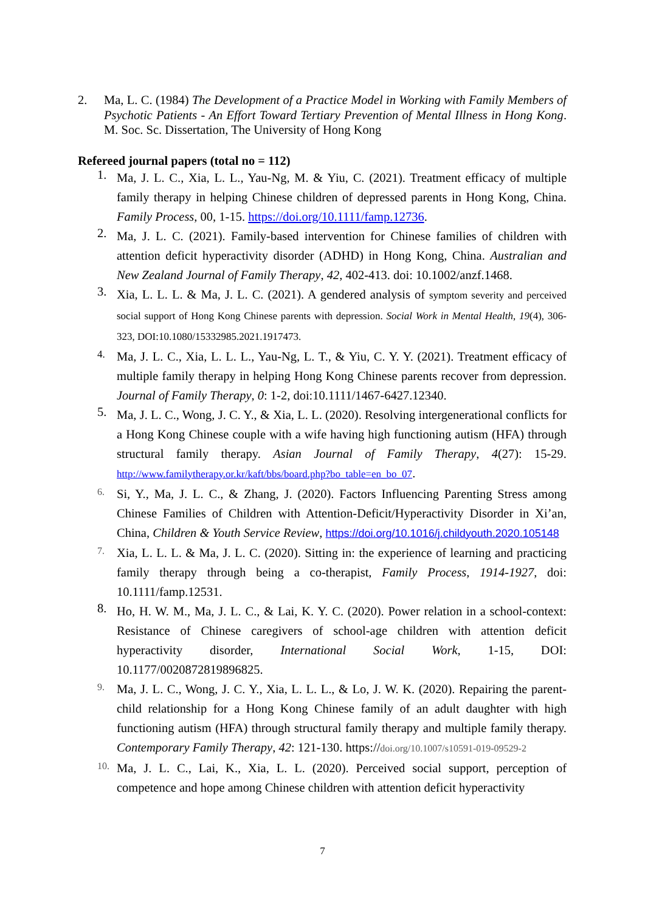2. Ma, L. C. (1984) The Development of a Practice Model in Working with Family Members of Psychotic Patients - An Effort Toward Tertiary Prevention of Mental Illness in Hong Kong. M. Soc. Sc. Dissertation, The University of Hong Kong
Refereed journal papers (total no = 112)
1.
Ma, J. L. C., Xia, L. L., Yau-Ng, M. & Yiu, C. (2021). Treatment efficacy of multiple family therapy in helping Chinese children of depressed parents in Hong Kong, China. Family Process, 00, 1-15. https://doi.org/10.1111/famp.12736.
2.
Ma, J. L. C. (2021). Family-based intervention for Chinese families of children with attention deficit hyperactivity disorder (ADHD) in Hong Kong, China. Australian and New Zealand Journal of Family Therapy, 42, 402-413. doi: 10.1002/anzf.1468.
3.
Xia, L. L. L. & Ma, J. L. C. (2021). A gendered analysis of symptom severity and perceived social support of Hong Kong Chinese parents with depression. Social Work in Mental Health, 19(4), 306-323, DOI:10.1080/15332985.2021.1917473.
4.
Ma, J. L. C., Xia, L. L. L., Yau-Ng, L. T., & Yiu, C. Y. Y. (2021). Treatment efficacy of multiple family therapy in helping Hong Kong Chinese parents recover from depression. Journal of Family Therapy, 0: 1-2, doi:10.1111/1467-6427.12340.
5.
Ma, J. L. C., Wong, J. C. Y., & Xia, L. L. (2020). Resolving intergenerational conflicts for a Hong Kong Chinese couple with a wife having high functioning autism (HFA) through structural family therapy. Asian Journal of Family Therapy, 4(27): 15-29. http://www.familytherapy.or.kr/kaft/bbs/board.php?bo_table=en_bo_07.
6.
Si, Y., Ma, J. L. C., & Zhang, J. (2020). Factors Influencing Parenting Stress among Chinese Families of Children with Attention-Deficit/Hyperactivity Disorder in Xi’an, China, Children & Youth Service Review, https://doi.org/10.1016/j.childyouth.2020.105148
7.
Xia, L. L. L. & Ma, J. L. C. (2020). Sitting in: the experience of learning and practicing family therapy through being a co-therapist, Family Process, 1914-1927, doi: 10.1111/famp.12531.
8.
Ho, H. W. M., Ma, J. L. C., & Lai, K. Y. C. (2020). Power relation in a school-context: Resistance of Chinese caregivers of school-age children with attention deficit hyperactivity disorder, International Social Work, 1-15, DOI: 10.1177/0020872819896825.
9.
Ma, J. L. C., Wong, J. C. Y., Xia, L. L. L., & Lo, J. W. K. (2020). Repairing the parent-child relationship for a Hong Kong Chinese family of an adult daughter with high functioning autism (HFA) through structural family therapy and multiple family therapy. Contemporary Family Therapy, 42: 121-130. https://doi.org/10.1007/s10591-019-09529-2
10.
Ma, J. L. C., Lai, K., Xia, L. L. (2020). Perceived social support, perception of competence and hope among Chinese children with attention deficit hyperactivity
7